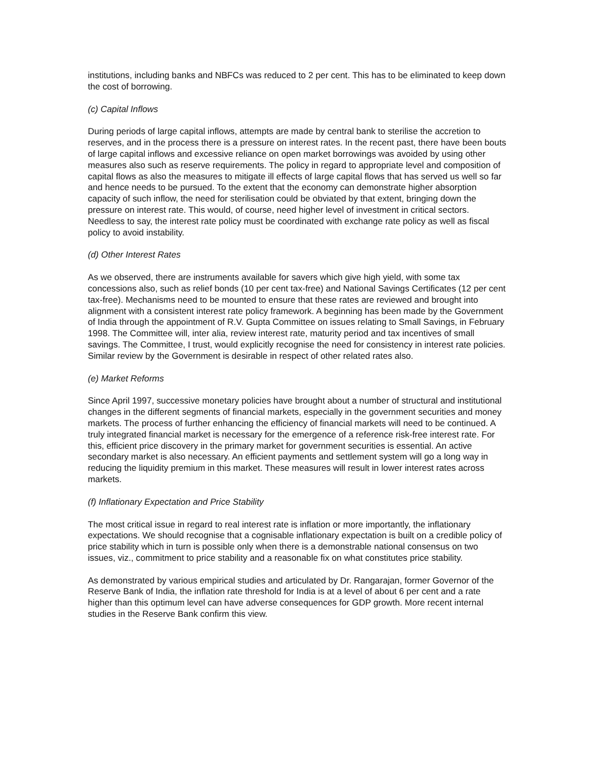institutions, including banks and NBFCs was reduced to 2 per cent. This has to be eliminated to keep down the cost of borrowing.
(c) Capital Inflows
During periods of large capital inflows, attempts are made by central bank to sterilise the accretion to reserves, and in the process there is a pressure on interest rates. In the recent past, there have been bouts of large capital inflows and excessive reliance on open market borrowings was avoided by using other measures also such as reserve requirements. The policy in regard to appropriate level and composition of capital flows as also the measures to mitigate ill effects of large capital flows that has served us well so far and hence needs to be pursued. To the extent that the economy can demonstrate higher absorption capacity of such inflow, the need for sterilisation could be obviated by that extent, bringing down the pressure on interest rate. This would, of course, need higher level of investment in critical sectors. Needless to say, the interest rate policy must be coordinated with exchange rate policy as well as fiscal policy to avoid instability.
(d) Other Interest Rates
As we observed, there are instruments available for savers which give high yield, with some tax concessions also, such as relief bonds (10 per cent tax-free) and National Savings Certificates (12 per cent tax-free). Mechanisms need to be mounted to ensure that these rates are reviewed and brought into alignment with a consistent interest rate policy framework. A beginning has been made by the Government of India through the appointment of R.V. Gupta Committee on issues relating to Small Savings, in February 1998. The Committee will, inter alia, review interest rate, maturity period and tax incentives of small savings. The Committee, I trust, would explicitly recognise the need for consistency in interest rate policies. Similar review by the Government is desirable in respect of other related rates also.
(e) Market Reforms
Since April 1997, successive monetary policies have brought about a number of structural and institutional changes in the different segments of financial markets, especially in the government securities and money markets. The process of further enhancing the efficiency of financial markets will need to be continued. A truly integrated financial market is necessary for the emergence of a reference risk-free interest rate. For this, efficient price discovery in the primary market for government securities is essential. An active secondary market is also necessary. An efficient payments and settlement system will go a long way in reducing the liquidity premium in this market. These measures will result in lower interest rates across markets.
(f) Inflationary Expectation and Price Stability
The most critical issue in regard to real interest rate is inflation or more importantly, the inflationary expectations. We should recognise that a cognisable inflationary expectation is built on a credible policy of price stability which in turn is possible only when there is a demonstrable national consensus on two issues, viz., commitment to price stability and a reasonable fix on what constitutes price stability.
As demonstrated by various empirical studies and articulated by Dr. Rangarajan, former Governor of the Reserve Bank of India, the inflation rate threshold for India is at a level of about 6 per cent and a rate higher than this optimum level can have adverse consequences for GDP growth. More recent internal studies in the Reserve Bank confirm this view.